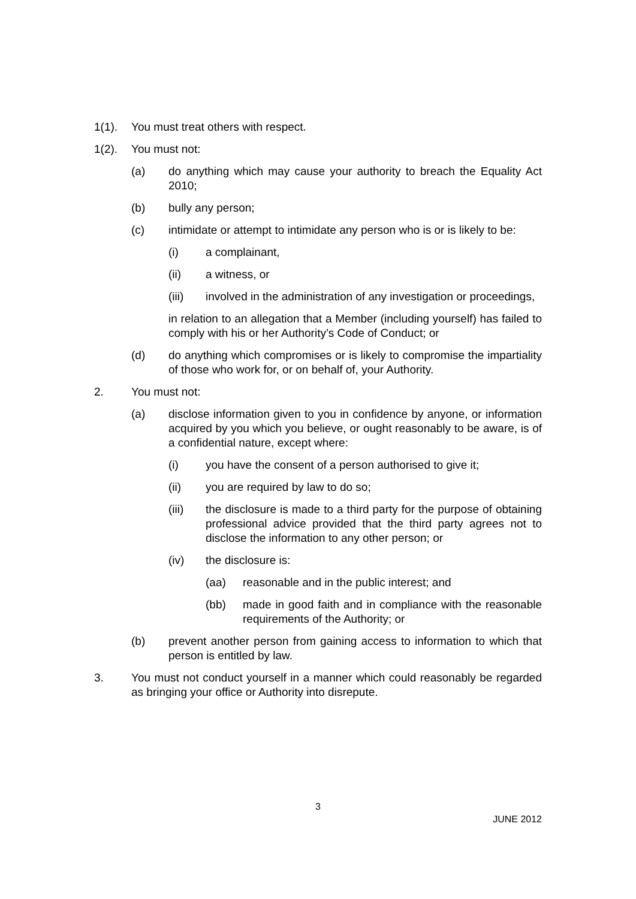1(1). You must treat others with respect.
1(2). You must not:
(a) do anything which may cause your authority to breach the Equality Act 2010;
(b) bully any person;
(c) intimidate or attempt to intimidate any person who is or is likely to be:
(i) a complainant,
(ii) a witness, or
(iii) involved in the administration of any investigation or proceedings,
in relation to an allegation that a Member (including yourself) has failed to comply with his or her Authority’s Code of Conduct; or
(d) do anything which compromises or is likely to compromise the impartiality of those who work for, or on behalf of, your Authority.
2. You must not:
(a) disclose information given to you in confidence by anyone, or information acquired by you which you believe, or ought reasonably to be aware, is of a confidential nature, except where:
(i) you have the consent of a person authorised to give it;
(ii) you are required by law to do so;
(iii) the disclosure is made to a third party for the purpose of obtaining professional advice provided that the third party agrees not to disclose the information to any other person; or
(iv) the disclosure is:
(aa) reasonable and in the public interest; and
(bb) made in good faith and in compliance with the reasonable requirements of the Authority; or
(b) prevent another person from gaining access to information to which that person is entitled by law.
3. You must not conduct yourself in a manner which could reasonably be regarded as bringing your office or Authority into disrepute.
3
JUNE 2012